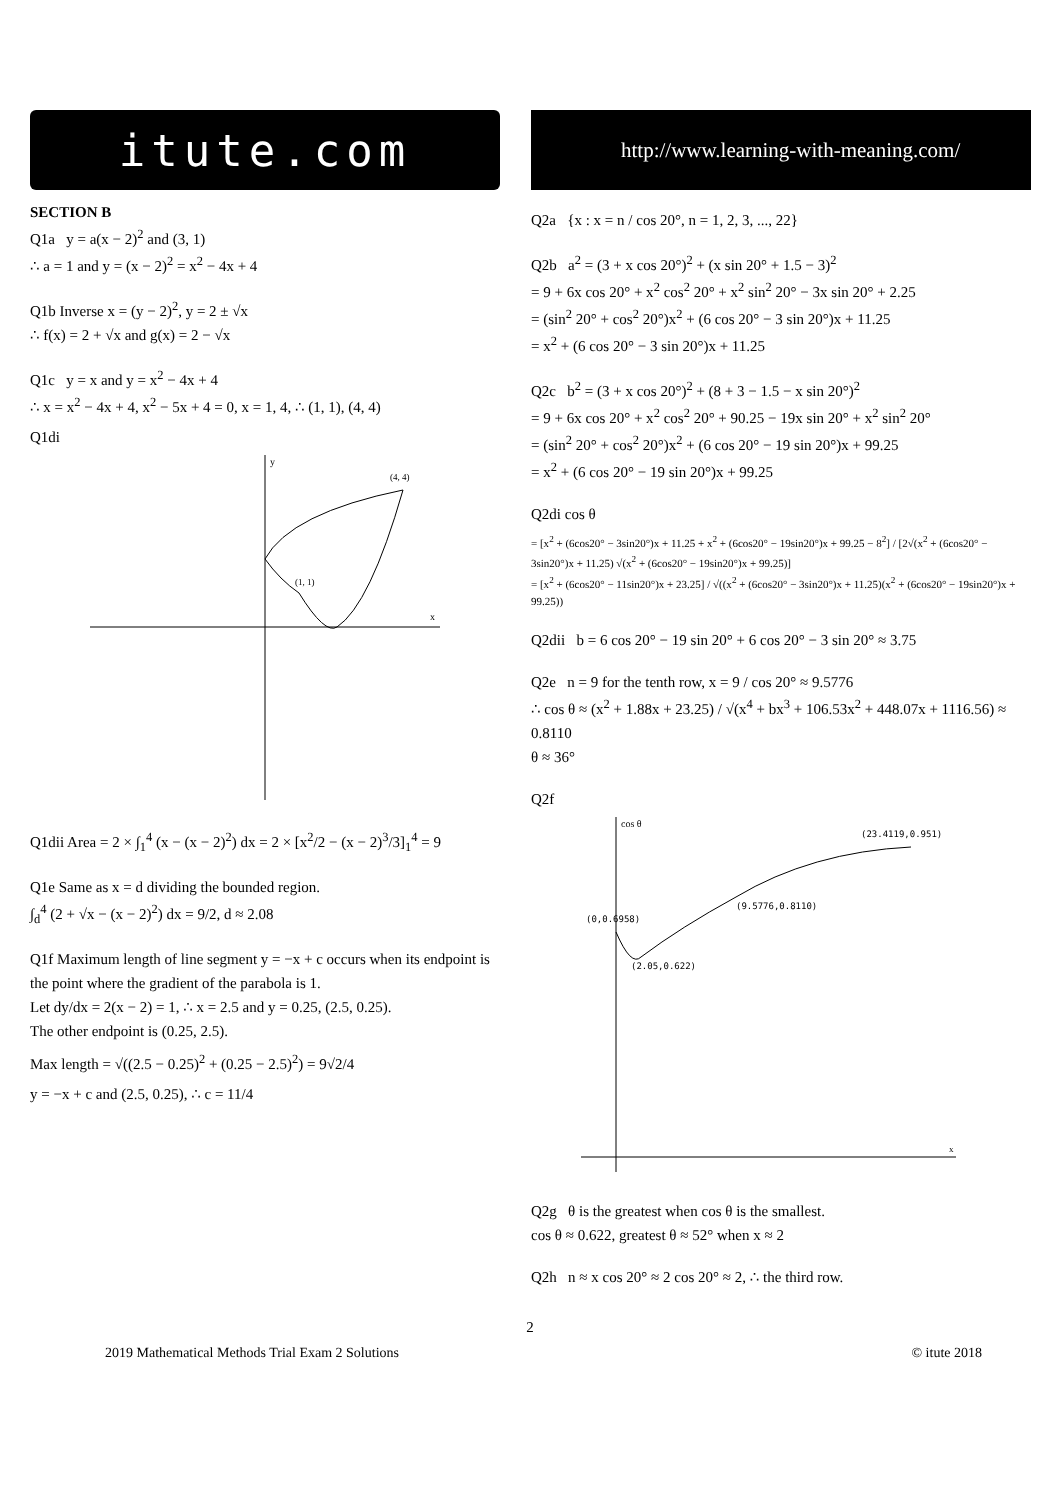itute.com
SECTION B
Q1a y = a(x − 2)<sup>2</sup> and (3, 1)
∴ a = 1 and y = (x − 2)<sup>2</sup> = x<sup>2</sup> − 4x + 4
Q1b Inverse x = (y − 2)<sup>2</sup>, y = 2 ± √x
∴ f(x) = 2 + √x and g(x) = 2 − √x
Q1c y = x and y = x<sup>2</sup> − 4x + 4
∴ x = x<sup>2</sup> − 4x + 4, x<sup>2</sup> − 5x + 4 = 0, x = 1, 4, ∴ (1, 1), (4, 4)
Q1di
(4, 4)
(1, 1)
y
x
Q1dii Area = 2 × ∫<sub>1</sub><sup>4</sup> (x − (x − 2)<sup>2</sup>) dx = 2 × [x<sup>2</sup>/2 − (x − 2)<sup>3</sup>/3]<sub>1</sub><sup>4</sup> = 9
Q1e Same as x = d dividing the bounded region.
∫<sub>d</sub><sup>4</sup> (2 + √x − (x − 2)<sup>2</sup>) dx = 9/2, d ≈ 2.08
Q1f Maximum length of line segment y = −x + c occurs when its endpoint is the point where the gradient of the parabola is 1.
Let dy/dx = 2(x − 2) = 1, ∴ x = 2.5 and y = 0.25, (2.5, 0.25).
The other endpoint is (0.25, 2.5).
Max length = √((2.5 − 0.25)<sup>2</sup> + (0.25 − 2.5)<sup>2</sup>) = 9√2/4
y = −x + c and (2.5, 0.25), ∴ c = 11/4
http://www.learning-with-meaning.com/
Q2a {x : x = n / cos 20°, n = 1, 2, 3, ..., 22}
Q2b a<sup>2</sup> = (3 + x cos 20°)<sup>2</sup> + (x sin 20° + 1.5 − 3)<sup>2</sup>
= 9 + 6x cos 20° + x<sup>2</sup> cos<sup>2</sup> 20° + x<sup>2</sup> sin<sup>2</sup> 20° − 3x sin 20° + 2.25
= (sin<sup>2</sup> 20° + cos<sup>2</sup> 20°)x<sup>2</sup> + (6 cos 20° − 3 sin 20°)x + 11.25
= x<sup>2</sup> + (6 cos 20° − 3 sin 20°)x + 11.25
Q2c b<sup>2</sup> = (3 + x cos 20°)<sup>2</sup> + (8 + 3 − 1.5 − x sin 20°)<sup>2</sup>
= 9 + 6x cos 20° + x<sup>2</sup> cos<sup>2</sup> 20° + 90.25 − 19x sin 20° + x<sup>2</sup> sin<sup>2</sup> 20°
= (sin<sup>2</sup> 20° + cos<sup>2</sup> 20°)x<sup>2</sup> + (6 cos 20° − 19 sin 20°)x + 99.25
= x<sup>2</sup> + (6 cos 20° − 19 sin 20°)x + 99.25
Q2di cos θ
= [x<sup>2</sup> + (6cos20° − 3sin20°)x + 11.25 + x<sup>2</sup> + (6cos20° − 19sin20°)x + 99.25 − 8<sup>2</sup>] / [2√(x<sup>2</sup> + (6cos20° − 3sin20°)x + 11.25) √(x<sup>2</sup> + (6cos20° − 19sin20°)x + 99.25)]
= [x<sup>2</sup> + (6cos20° − 11sin20°)x + 23.25] / √((x<sup>2</sup> + (6cos20° − 3sin20°)x + 11.25)(x<sup>2</sup> + (6cos20° − 19sin20°)x + 99.25))
Q2dii b = 6 cos 20° − 19 sin 20° + 6 cos 20° − 3 sin 20° ≈ 3.75
Q2e n = 9 for the tenth row, x = 9 / cos 20° ≈ 9.5776
∴ cos θ ≈ (x<sup>2</sup> + 1.88x + 23.25) / √(x<sup>4</sup> + bx<sup>3</sup> + 106.53x<sup>2</sup> + 448.07x + 1116.56) ≈ 0.8110
θ ≈ 36°
Q2f
(23.4119,0.951)
(9.5776,0.8110)
(0,0.6958)
(2.05,0.622)
cos θ
x
Q2g θ is the greatest when cos θ is the smallest.
cos θ ≈ 0.622, greatest θ ≈ 52° when x ≈ 2
Q2h n ≈ x cos 20° ≈ 2 cos 20° ≈ 2, ∴ the third row.
2
2019 Mathematical Methods Trial Exam 2 Solutions © itute 2018